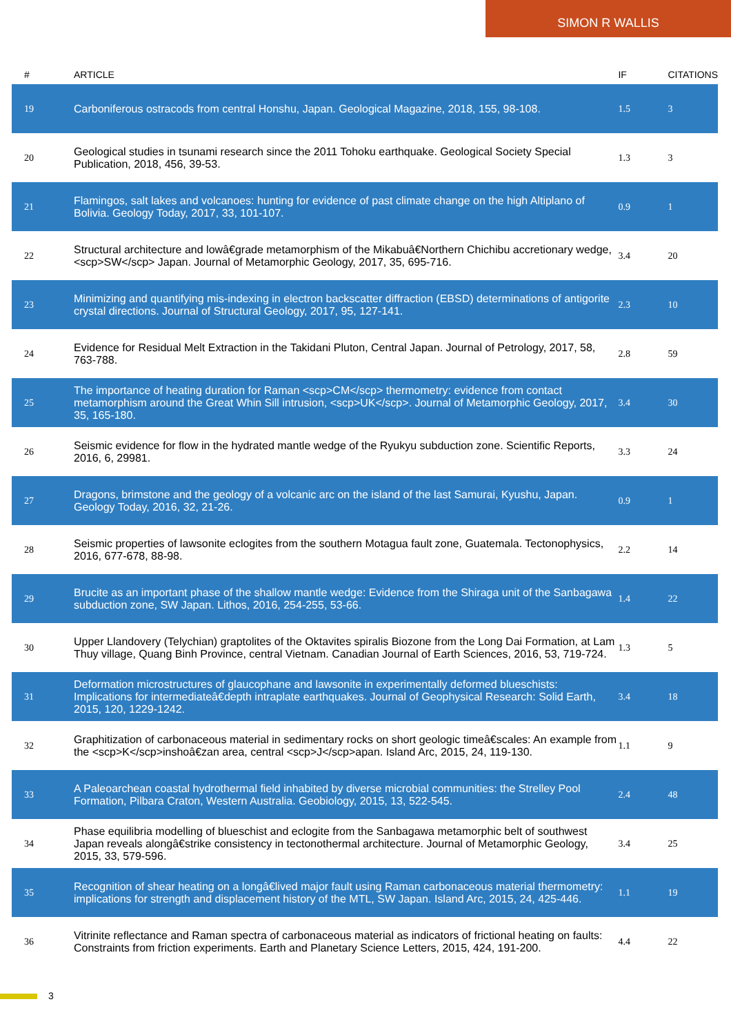SIMON R WALLIS
| # | ARTICLE | IF | CITATIONS |
| --- | --- | --- | --- |
| 19 | Carboniferous ostracods from central Honshu, Japan. Geological Magazine, 2018, 155, 98-108. | 1.5 | 3 |
| 20 | Geological studies in tsunami research since the 2011 Tohoku earthquake. Geological Society Special Publication, 2018, 456, 39-53. | 1.3 | 3 |
| 21 | Flamingos, salt lakes and volcanoes: hunting for evidence of past climate change on the high Altiplano of Bolivia. Geology Today, 2017, 33, 101-107. | 0.9 | 1 |
| 22 | Structural architecture and lowâ€grade metamorphism of the Mikabuâ€Northern Chichibu accretionary wedge, <scp>SW</scp> Japan. Journal of Metamorphic Geology, 2017, 35, 695-716. | 3.4 | 20 |
| 23 | Minimizing and quantifying mis-indexing in electron backscatter diffraction (EBSD) determinations of antigorite crystal directions. Journal of Structural Geology, 2017, 95, 127-141. | 2.3 | 10 |
| 24 | Evidence for Residual Melt Extraction in the Takidani Pluton, Central Japan. Journal of Petrology, 2017, 58, 763-788. | 2.8 | 59 |
| 25 | The importance of heating duration for Raman <scp>CM</scp> thermometry: evidence from contact metamorphism around the Great Whin Sill intrusion, <scp>UK</scp>. Journal of Metamorphic Geology, 2017, 35, 165-180. | 3.4 | 30 |
| 26 | Seismic evidence for flow in the hydrated mantle wedge of the Ryukyu subduction zone. Scientific Reports, 2016, 6, 29981. | 3.3 | 24 |
| 27 | Dragons, brimstone and the geology of a volcanic arc on the island of the last Samurai, Kyushu, Japan. Geology Today, 2016, 32, 21-26. | 0.9 | 1 |
| 28 | Seismic properties of lawsonite eclogites from the southern Motagua fault zone, Guatemala. Tectonophysics, 2016, 677-678, 88-98. | 2.2 | 14 |
| 29 | Brucite as an important phase of the shallow mantle wedge: Evidence from the Shiraga unit of the Sanbagawa subduction zone, SW Japan. Lithos, 2016, 254-255, 53-66. | 1.4 | 22 |
| 30 | Upper Llandovery (Telychian) graptolites of the Oktavites spiralis Biozone from the Long Dai Formation, at Lam Thuy village, Quang Binh Province, central Vietnam. Canadian Journal of Earth Sciences, 2016, 53, 719-724. | 1.3 | 5 |
| 31 | Deformation microstructures of glaucophane and lawsonite in experimentally deformed blueschists: Implications for intermediateâ€depth intraplate earthquakes. Journal of Geophysical Research: Solid Earth, 2015, 120, 1229-1242. | 3.4 | 18 |
| 32 | Graphitization of carbonaceous material in sedimentary rocks on short geologic timeâ€scales: An example from the <scp>K</scp>inshoâ€zan area, central <scp>J</scp>apan. Island Arc, 2015, 24, 119-130. | 1.1 | 9 |
| 33 | A Paleoarchean coastal hydrothermal field inhabited by diverse microbial communities: the Strelley Pool Formation, Pilbara Craton, Western Australia. Geobiology, 2015, 13, 522-545. | 2.4 | 48 |
| 34 | Phase equilibria modelling of blueschist and eclogite from the Sanbagawa metamorphic belt of southwest Japan reveals alongâ€strike consistency in tectonothermal architecture. Journal of Metamorphic Geology, 2015, 33, 579-596. | 3.4 | 25 |
| 35 | Recognition of shear heating on a longâ€lived major fault using Raman carbonaceous material thermometry: implications for strength and displacement history of the MTL, SW Japan. Island Arc, 2015, 24, 425-446. | 1.1 | 19 |
| 36 | Vitrinite reflectance and Raman spectra of carbonaceous material as indicators of frictional heating on faults: Constraints from friction experiments. Earth and Planetary Science Letters, 2015, 424, 191-200. | 4.4 | 22 |
3